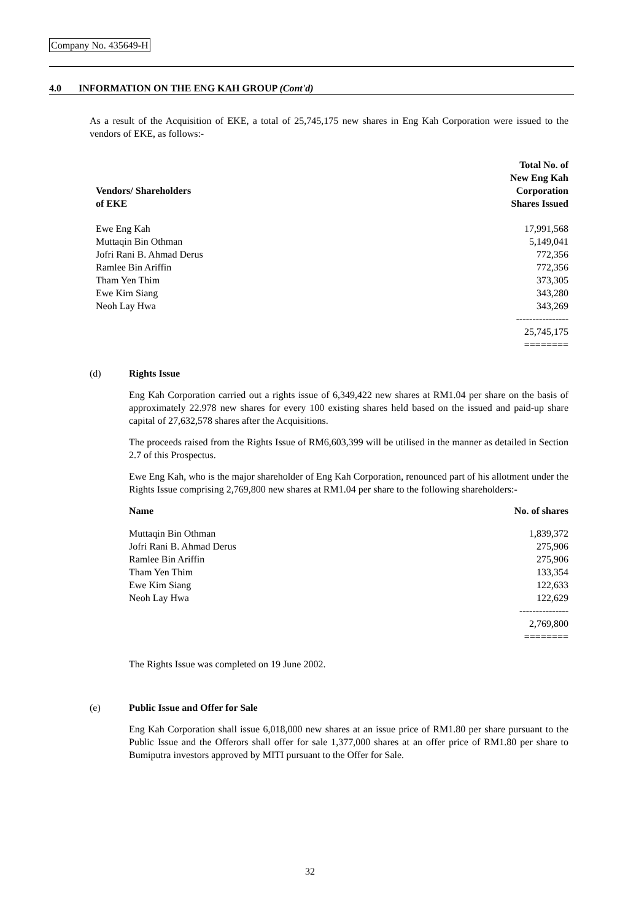Company No. 435649-H
4.0 INFORMATION ON THE ENG KAH GROUP (Cont'd)
As a result of the Acquisition of EKE, a total of 25,745,175 new shares in Eng Kah Corporation were issued to the vendors of EKE, as follows:-
| Vendors/ Shareholders of EKE | Total No. of New Eng Kah Corporation Shares Issued |
| --- | --- |
| Ewe Eng Kah | 17,991,568 |
| Muttaqin Bin Othman | 5,149,041 |
| Jofri Rani B. Ahmad Derus | 772,356 |
| Ramlee Bin Ariffin | 772,356 |
| Tham Yen Thim | 373,305 |
| Ewe Kim Siang | 343,280 |
| Neoh Lay Hwa | 343,269 |
| | ---------------- |
| | 25,745,175 |
| | ======== |
(d) Rights Issue
Eng Kah Corporation carried out a rights issue of 6,349,422 new shares at RM1.04 per share on the basis of approximately 22.978 new shares for every 100 existing shares held based on the issued and paid-up share capital of 27,632,578 shares after the Acquisitions.
The proceeds raised from the Rights Issue of RM6,603,399 will be utilised in the manner as detailed in Section 2.7 of this Prospectus.
Ewe Eng Kah, who is the major shareholder of Eng Kah Corporation, renounced part of his allotment under the Rights Issue comprising 2,769,800 new shares at RM1.04 per share to the following shareholders:-
| Name | No. of shares |
| --- | --- |
| Muttaqin Bin Othman | 1,839,372 |
| Jofri Rani B. Ahmad Derus | 275,906 |
| Ramlee Bin Ariffin | 275,906 |
| Tham Yen Thim | 133,354 |
| Ewe Kim Siang | 122,633 |
| Neoh Lay Hwa | 122,629 |
| | --------------- |
| | 2,769,800 |
| | ======== |
The Rights Issue was completed on 19 June 2002.
(e) Public Issue and Offer for Sale
Eng Kah Corporation shall issue 6,018,000 new shares at an issue price of RM1.80 per share pursuant to the Public Issue and the Offerors shall offer for sale 1,377,000 shares at an offer price of RM1.80 per share to Bumiputra investors approved by MITI pursuant to the Offer for Sale.
32